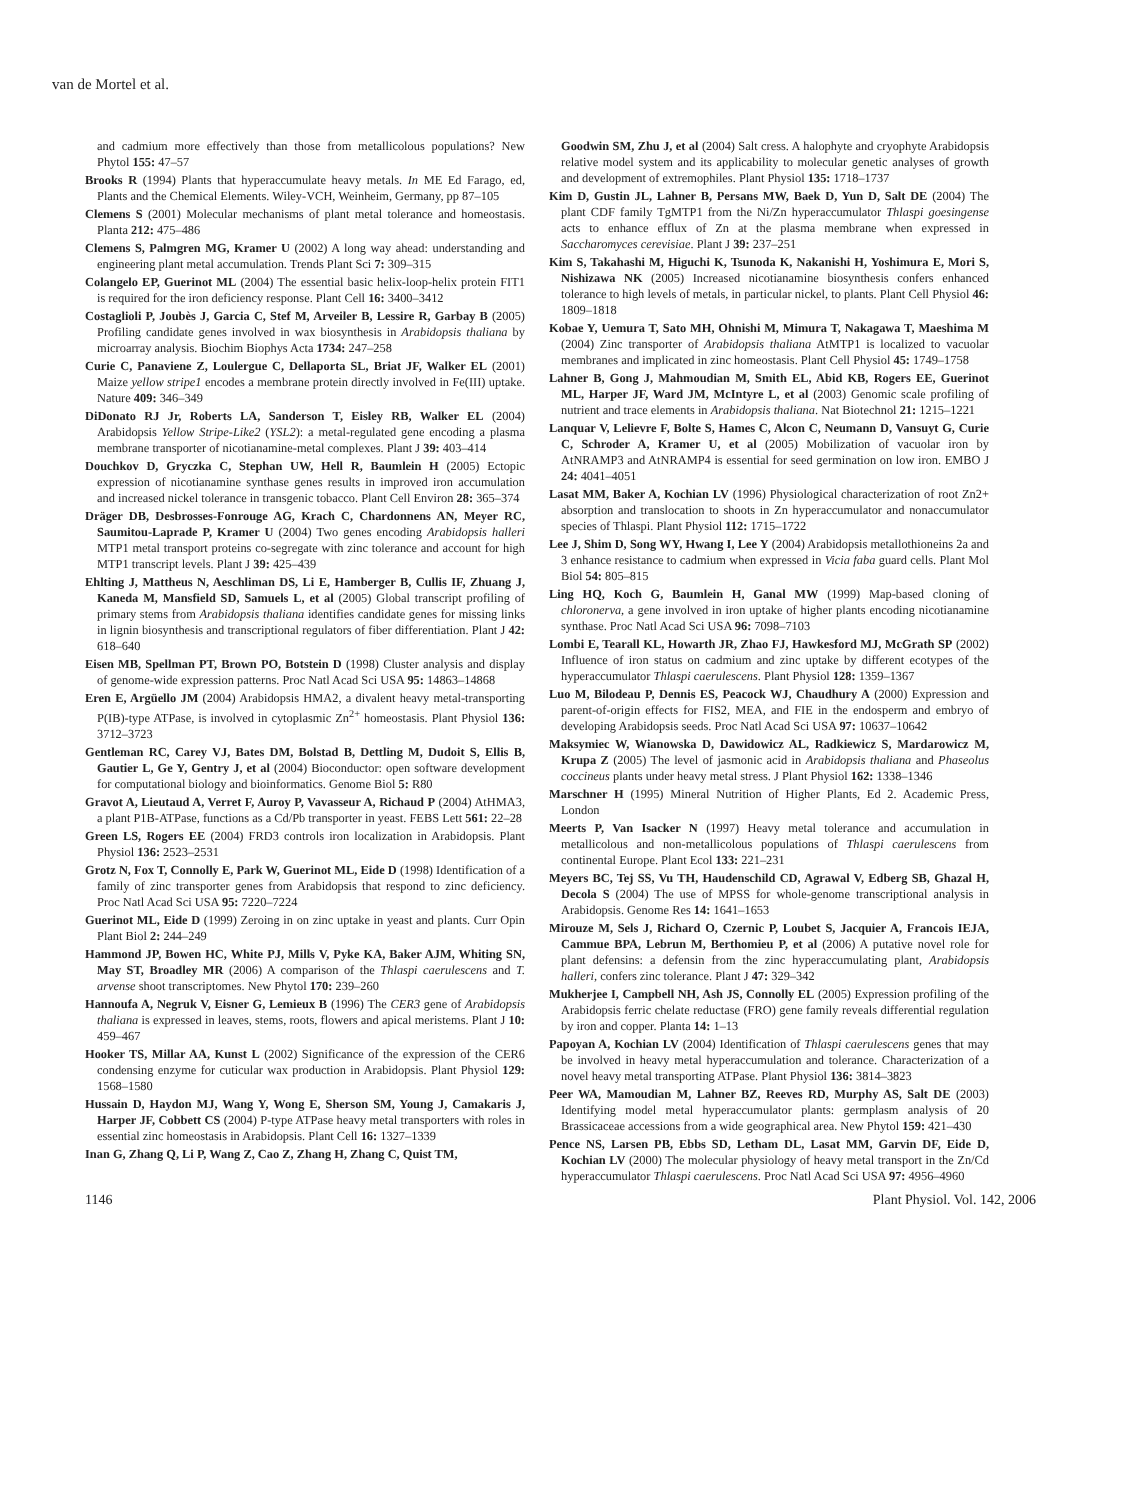van de Mortel et al.
and cadmium more effectively than those from metallicolous populations? New Phytol 155: 47–57
Brooks R (1994) Plants that hyperaccumulate heavy metals. In ME Ed Farago, ed, Plants and the Chemical Elements. Wiley-VCH, Weinheim, Germany, pp 87–105
Clemens S (2001) Molecular mechanisms of plant metal tolerance and homeostasis. Planta 212: 475–486
Clemens S, Palmgren MG, Kramer U (2002) A long way ahead: understanding and engineering plant metal accumulation. Trends Plant Sci 7: 309–315
Colangelo EP, Guerinot ML (2004) The essential basic helix-loop-helix protein FIT1 is required for the iron deficiency response. Plant Cell 16: 3400–3412
Costaglioli P, Joubès J, Garcia C, Stef M, Arveiler B, Lessire R, Garbay B (2005) Profiling candidate genes involved in wax biosynthesis in Arabidopsis thaliana by microarray analysis. Biochim Biophys Acta 1734: 247–258
Curie C, Panaviene Z, Loulergue C, Dellaporta SL, Briat JF, Walker EL (2001) Maize yellow stripe1 encodes a membrane protein directly involved in Fe(III) uptake. Nature 409: 346–349
DiDonato RJ Jr, Roberts LA, Sanderson T, Eisley RB, Walker EL (2004) Arabidopsis Yellow Stripe-Like2 (YSL2): a metal-regulated gene encoding a plasma membrane transporter of nicotianamine-metal complexes. Plant J 39: 403–414
Douchkov D, Gryczka C, Stephan UW, Hell R, Baumlein H (2005) Ectopic expression of nicotianamine synthase genes results in improved iron accumulation and increased nickel tolerance in transgenic tobacco. Plant Cell Environ 28: 365–374
Dräger DB, Desbrosses-Fonrouge AG, Krach C, Chardonnens AN, Meyer RC, Saumitou-Laprade P, Kramer U (2004) Two genes encoding Arabidopsis halleri MTP1 metal transport proteins co-segregate with zinc tolerance and account for high MTP1 transcript levels. Plant J 39: 425–439
Ehlting J, Mattheus N, Aeschliman DS, Li E, Hamberger B, Cullis IF, Zhuang J, Kaneda M, Mansfield SD, Samuels L, et al (2005) Global transcript profiling of primary stems from Arabidopsis thaliana identifies candidate genes for missing links in lignin biosynthesis and transcriptional regulators of fiber differentiation. Plant J 42: 618–640
Eisen MB, Spellman PT, Brown PO, Botstein D (1998) Cluster analysis and display of genome-wide expression patterns. Proc Natl Acad Sci USA 95: 14863–14868
Eren E, Argüello JM (2004) Arabidopsis HMA2, a divalent heavy metal-transporting P(IB)-type ATPase, is involved in cytoplasmic Zn<sup>2+</sup> homeostasis. Plant Physiol 136: 3712–3723
Gentleman RC, Carey VJ, Bates DM, Bolstad B, Dettling M, Dudoit S, Ellis B, Gautier L, Ge Y, Gentry J, et al (2004) Bioconductor: open software development for computational biology and bioinformatics. Genome Biol 5: R80
Gravot A, Lieutaud A, Verret F, Auroy P, Vavasseur A, Richaud P (2004) AtHMA3, a plant P1B-ATPase, functions as a Cd/Pb transporter in yeast. FEBS Lett 561: 22–28
Green LS, Rogers EE (2004) FRD3 controls iron localization in Arabidopsis. Plant Physiol 136: 2523–2531
Grotz N, Fox T, Connolly E, Park W, Guerinot ML, Eide D (1998) Identification of a family of zinc transporter genes from Arabidopsis that respond to zinc deficiency. Proc Natl Acad Sci USA 95: 7220–7224
Guerinot ML, Eide D (1999) Zeroing in on zinc uptake in yeast and plants. Curr Opin Plant Biol 2: 244–249
Hammond JP, Bowen HC, White PJ, Mills V, Pyke KA, Baker AJM, Whiting SN, May ST, Broadley MR (2006) A comparison of the Thlaspi caerulescens and T. arvense shoot transcriptomes. New Phytol 170: 239–260
Hannoufa A, Negruk V, Eisner G, Lemieux B (1996) The CER3 gene of Arabidopsis thaliana is expressed in leaves, stems, roots, flowers and apical meristems. Plant J 10: 459–467
Hooker TS, Millar AA, Kunst L (2002) Significance of the expression of the CER6 condensing enzyme for cuticular wax production in Arabidopsis. Plant Physiol 129: 1568–1580
Hussain D, Haydon MJ, Wang Y, Wong E, Sherson SM, Young J, Camakaris J, Harper JF, Cobbett CS (2004) P-type ATPase heavy metal transporters with roles in essential zinc homeostasis in Arabidopsis. Plant Cell 16: 1327–1339
Inan G, Zhang Q, Li P, Wang Z, Cao Z, Zhang H, Zhang C, Quist TM,
Goodwin SM, Zhu J, et al (2004) Salt cress. A halophyte and cryophyte Arabidopsis relative model system and its applicability to molecular genetic analyses of growth and development of extremophiles. Plant Physiol 135: 1718–1737
Kim D, Gustin JL, Lahner B, Persans MW, Baek D, Yun D, Salt DE (2004) The plant CDF family TgMTP1 from the Ni/Zn hyperaccumulator Thlaspi goesingense acts to enhance efflux of Zn at the plasma membrane when expressed in Saccharomyces cerevisiae. Plant J 39: 237–251
Kim S, Takahashi M, Higuchi K, Tsunoda K, Nakanishi H, Yoshimura E, Mori S, Nishizawa NK (2005) Increased nicotianamine biosynthesis confers enhanced tolerance to high levels of metals, in particular nickel, to plants. Plant Cell Physiol 46: 1809–1818
Kobae Y, Uemura T, Sato MH, Ohnishi M, Mimura T, Nakagawa T, Maeshima M (2004) Zinc transporter of Arabidopsis thaliana AtMTP1 is localized to vacuolar membranes and implicated in zinc homeostasis. Plant Cell Physiol 45: 1749–1758
Lahner B, Gong J, Mahmoudian M, Smith EL, Abid KB, Rogers EE, Guerinot ML, Harper JF, Ward JM, McIntyre L, et al (2003) Genomic scale profiling of nutrient and trace elements in Arabidopsis thaliana. Nat Biotechnol 21: 1215–1221
Lanquar V, Lelievre F, Bolte S, Hames C, Alcon C, Neumann D, Vansuyt G, Curie C, Schroder A, Kramer U, et al (2005) Mobilization of vacuolar iron by AtNRAMP3 and AtNRAMP4 is essential for seed germination on low iron. EMBO J 24: 4041–4051
Lasat MM, Baker A, Kochian LV (1996) Physiological characterization of root Zn2+ absorption and translocation to shoots in Zn hyperaccumulator and nonaccumulator species of Thlaspi. Plant Physiol 112: 1715–1722
Lee J, Shim D, Song WY, Hwang I, Lee Y (2004) Arabidopsis metallothioneins 2a and 3 enhance resistance to cadmium when expressed in Vicia faba guard cells. Plant Mol Biol 54: 805–815
Ling HQ, Koch G, Baumlein H, Ganal MW (1999) Map-based cloning of chloronerva, a gene involved in iron uptake of higher plants encoding nicotianamine synthase. Proc Natl Acad Sci USA 96: 7098–7103
Lombi E, Tearall KL, Howarth JR, Zhao FJ, Hawkesford MJ, McGrath SP (2002) Influence of iron status on cadmium and zinc uptake by different ecotypes of the hyperaccumulator Thlaspi caerulescens. Plant Physiol 128: 1359–1367
Luo M, Bilodeau P, Dennis ES, Peacock WJ, Chaudhury A (2000) Expression and parent-of-origin effects for FIS2, MEA, and FIE in the endosperm and embryo of developing Arabidopsis seeds. Proc Natl Acad Sci USA 97: 10637–10642
Maksymiec W, Wianowska D, Dawidowicz AL, Radkiewicz S, Mardarowicz M, Krupa Z (2005) The level of jasmonic acid in Arabidopsis thaliana and Phaseolus coccineus plants under heavy metal stress. J Plant Physiol 162: 1338–1346
Marschner H (1995) Mineral Nutrition of Higher Plants, Ed 2. Academic Press, London
Meerts P, Van Isacker N (1997) Heavy metal tolerance and accumulation in metallicolous and non-metallicolous populations of Thlaspi caerulescens from continental Europe. Plant Ecol 133: 221–231
Meyers BC, Tej SS, Vu TH, Haudenschild CD, Agrawal V, Edberg SB, Ghazal H, Decola S (2004) The use of MPSS for whole-genome transcriptional analysis in Arabidopsis. Genome Res 14: 1641–1653
Mirouze M, Sels J, Richard O, Czernic P, Loubet S, Jacquier A, Francois IEJA, Cammue BPA, Lebrun M, Berthomieu P, et al (2006) A putative novel role for plant defensins: a defensin from the zinc hyperaccumulating plant, Arabidopsis halleri, confers zinc tolerance. Plant J 47: 329–342
Mukherjee I, Campbell NH, Ash JS, Connolly EL (2005) Expression profiling of the Arabidopsis ferric chelate reductase (FRO) gene family reveals differential regulation by iron and copper. Planta 14: 1–13
Papoyan A, Kochian LV (2004) Identification of Thlaspi caerulescens genes that may be involved in heavy metal hyperaccumulation and tolerance. Characterization of a novel heavy metal transporting ATPase. Plant Physiol 136: 3814–3823
Peer WA, Mamoudian M, Lahner BZ, Reeves RD, Murphy AS, Salt DE (2003) Identifying model metal hyperaccumulator plants: germplasm analysis of 20 Brassicaceae accessions from a wide geographical area. New Phytol 159: 421–430
Pence NS, Larsen PB, Ebbs SD, Letham DL, Lasat MM, Garvin DF, Eide D, Kochian LV (2000) The molecular physiology of heavy metal transport in the Zn/Cd hyperaccumulator Thlaspi caerulescens. Proc Natl Acad Sci USA 97: 4956–4960
1146 Plant Physiol. Vol. 142, 2006